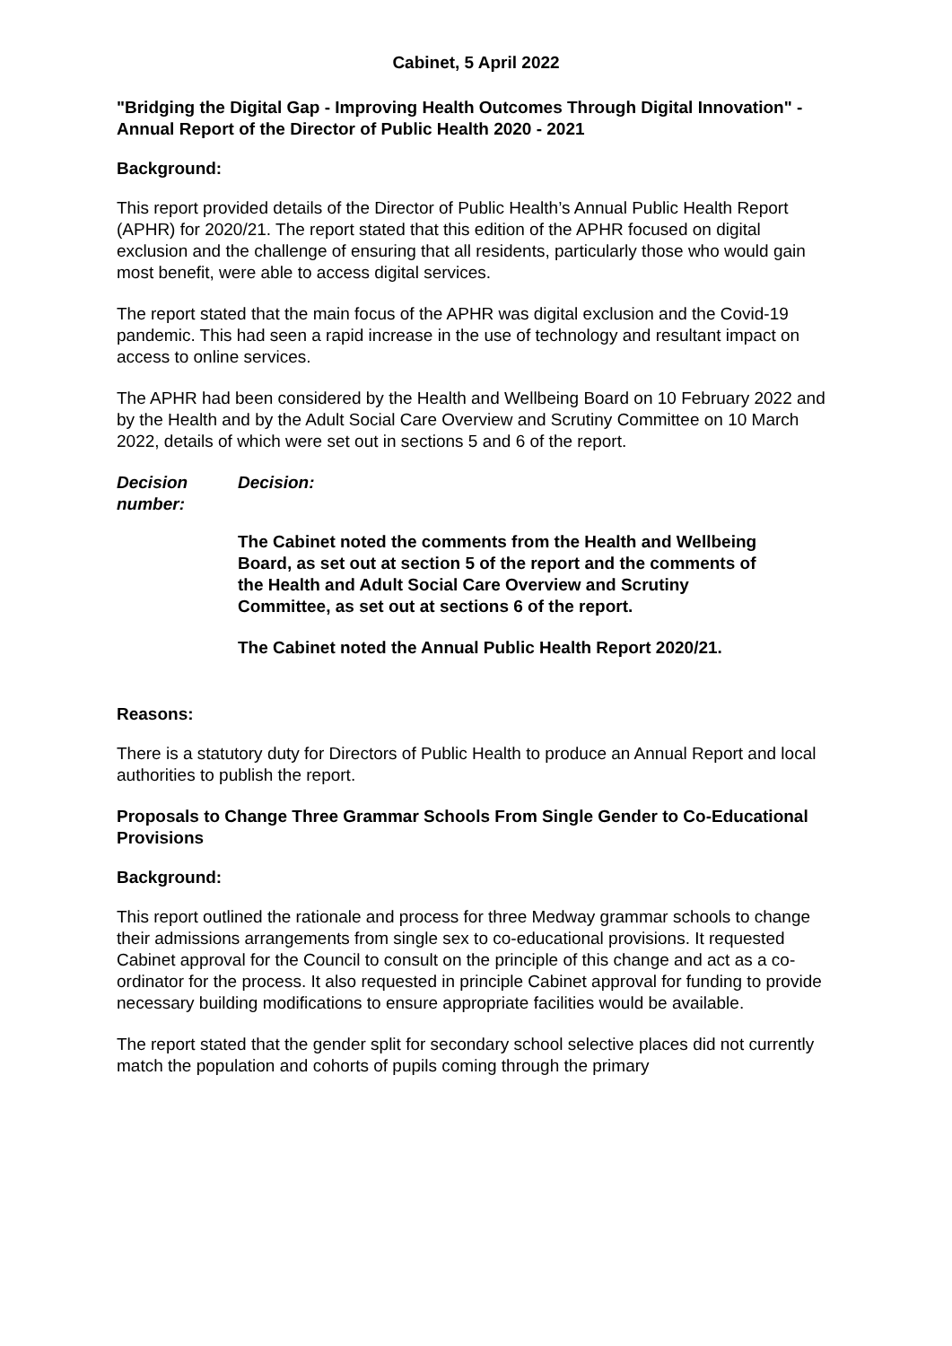Cabinet, 5 April 2022
"Bridging the Digital Gap - Improving Health Outcomes Through Digital Innovation" - Annual Report of the Director of Public Health 2020 - 2021
Background:
This report provided details of the Director of Public Health’s Annual Public Health Report (APHR) for 2020/21. The report stated that this edition of the APHR focused on digital exclusion and the challenge of ensuring that all residents, particularly those who would gain most benefit, were able to access digital services.
The report stated that the main focus of the APHR was digital exclusion and the Covid-19 pandemic. This had seen a rapid increase in the use of technology and resultant impact on access to online services.
The APHR had been considered by the Health and Wellbeing Board on 10 February 2022 and by the Health and by the Adult Social Care Overview and Scrutiny Committee on 10 March 2022, details of which were set out in sections 5 and 6 of the report.
Decision number:
Decision:
The Cabinet noted the comments from the Health and Wellbeing Board, as set out at section 5 of the report and the comments of the Health and Adult Social Care Overview and Scrutiny Committee, as set out at sections 6 of the report.
The Cabinet noted the Annual Public Health Report 2020/21.
Reasons:
There is a statutory duty for Directors of Public Health to produce an Annual Report and local authorities to publish the report.
Proposals to Change Three Grammar Schools From Single Gender to Co-Educational Provisions
Background:
This report outlined the rationale and process for three Medway grammar schools to change their admissions arrangements from single sex to co-educational provisions. It requested Cabinet approval for the Council to consult on the principle of this change and act as a co-ordinator for the process. It also requested in principle Cabinet approval for funding to provide necessary building modifications to ensure appropriate facilities would be available.
The report stated that the gender split for secondary school selective places did not currently match the population and cohorts of pupils coming through the primary